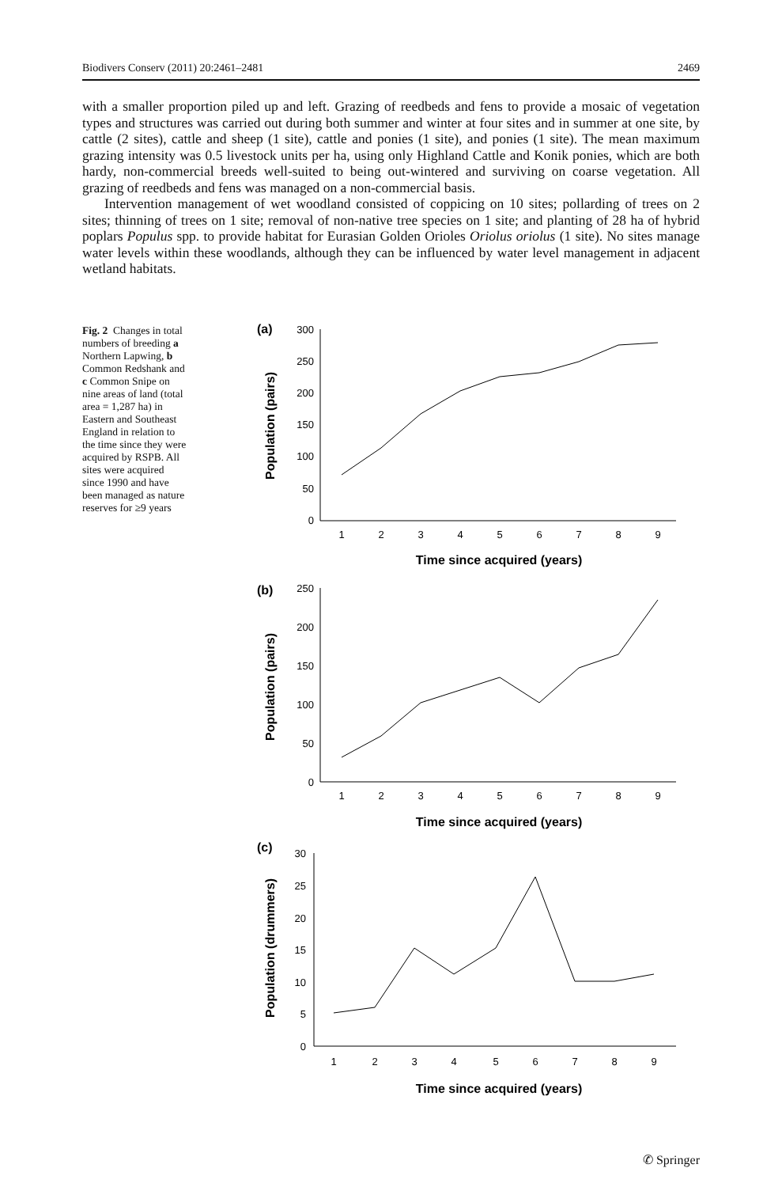Biodivers Conserv (2011) 20:2461–2481 2469
with a smaller proportion piled up and left. Grazing of reedbeds and fens to provide a mosaic of vegetation types and structures was carried out during both summer and winter at four sites and in summer at one site, by cattle (2 sites), cattle and sheep (1 site), cattle and ponies (1 site), and ponies (1 site). The mean maximum grazing intensity was 0.5 livestock units per ha, using only Highland Cattle and Konik ponies, which are both hardy, non-commercial breeds well-suited to being out-wintered and surviving on coarse vegetation. All grazing of reedbeds and fens was managed on a non-commercial basis.
Intervention management of wet woodland consisted of coppicing on 10 sites; pollarding of trees on 2 sites; thinning of trees on 1 site; removal of non-native tree species on 1 site; and planting of 28 ha of hybrid poplars Populus spp. to provide habitat for Eurasian Golden Orioles Oriolus oriolus (1 site). No sites manage water levels within these woodlands, although they can be influenced by water level management in adjacent wetland habitats.
Fig. 2 Changes in total numbers of breeding a Northern Lapwing, b Common Redshank and c Common Snipe on nine areas of land (total area = 1,287 ha) in Eastern and Southeast England in relation to the time since they were acquired by RSPB. All sites were acquired since 1990 and have been managed as nature reserves for ≥9 years
(a)
(b)
(c)
300
250
200
150
100
50
0
250
200
150
100
50
0
30
25
20
15
10
5
0
1
2
3
4
5
6
7
8
9
Time since acquired (years)
1
2
3
4
5
6
7
8
9
Time since acquired (years)
1
2
3
4
5
6
7
8
9
Time since acquired (years)
Population (pairs)
Population (pairs)
Population (drummers)
✆ Springer